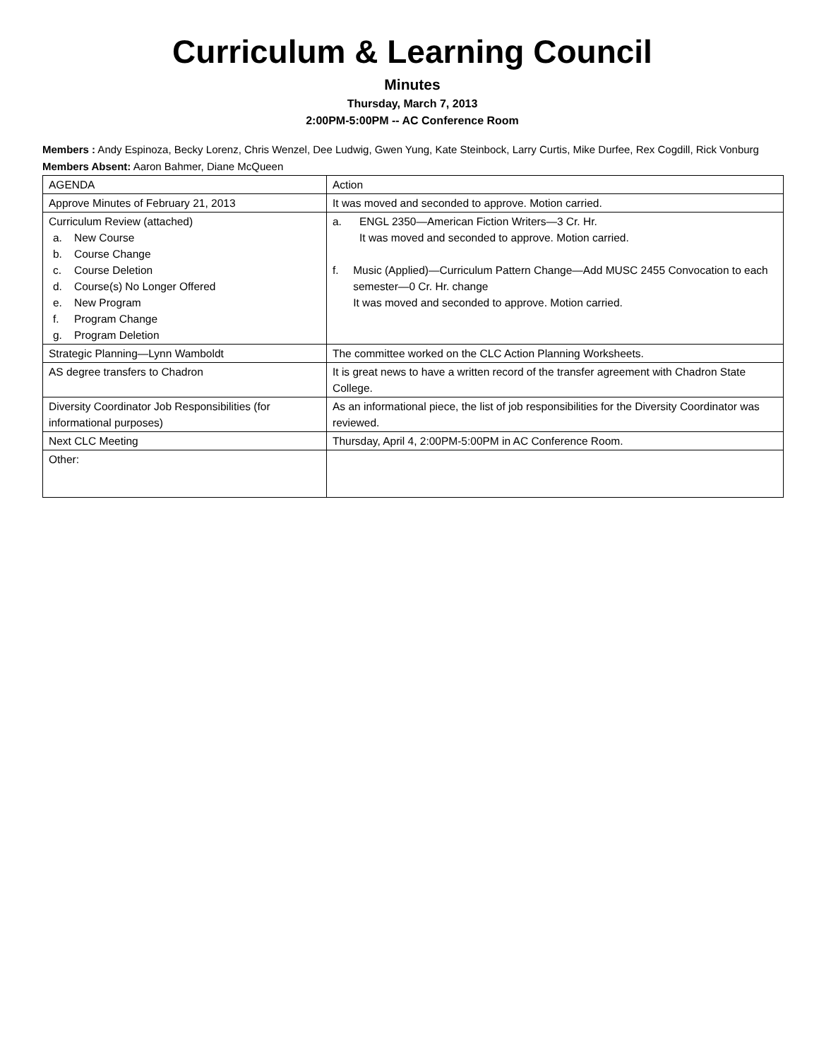Curriculum & Learning Council
Minutes
Thursday, March 7, 2013
2:00PM-5:00PM -- AC Conference Room
Members : Andy Espinoza, Becky Lorenz, Chris Wenzel, Dee Ludwig, Gwen Yung, Kate Steinbock, Larry Curtis, Mike Durfee, Rex Cogdill, Rick Vonburg
Members Absent: Aaron Bahmer, Diane McQueen
| AGENDA | Action |
| Approve Minutes of February 21, 2013 | It was moved and seconded to approve. Motion carried. |
| Curriculum Review (attached) a. New Course b. Course Change c. Course Deletion d. Course(s) No Longer Offered e. New Program f. Program Change g. Program Deletion | a. ENGL 2350—American Fiction Writers—3 Cr. Hr. It was moved and seconded to approve. Motion carried. f. Music (Applied)—Curriculum Pattern Change—Add MUSC 2455 Convocation to each semester—0 Cr. Hr. change It was moved and seconded to approve. Motion carried. |
| Strategic Planning—Lynn Wamboldt | The committee worked on the CLC Action Planning Worksheets. |
| AS degree transfers to Chadron | It is great news to have a written record of the transfer agreement with Chadron State College. |
| Diversity Coordinator Job Responsibilities (for informational purposes) | As an informational piece, the list of job responsibilities for the Diversity Coordinator was reviewed. |
| Next CLC Meeting | Thursday, April 4, 2:00PM-5:00PM in AC Conference Room. |
| Other: | |